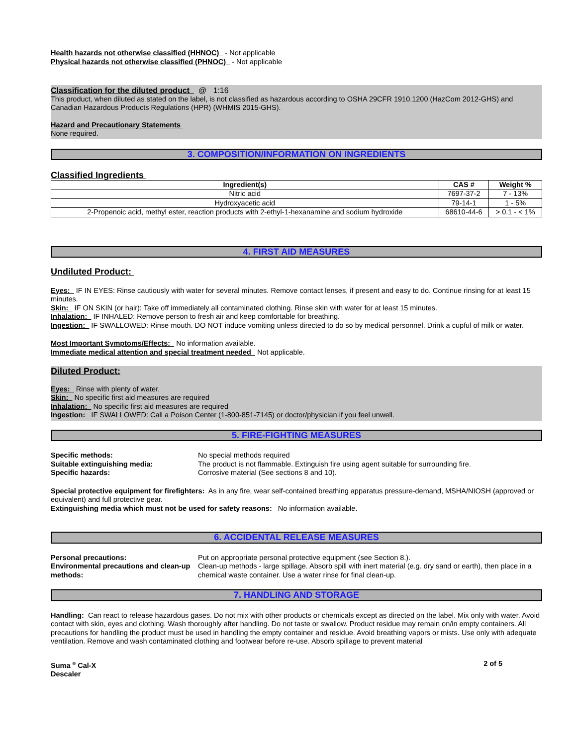Health hazards not otherwise classified (HHNOC) - Not applicable
Physical hazards not otherwise classified (PHNOC) - Not applicable
Classification for the diluted product @ 1:16
This product, when diluted as stated on the label, is not classified as hazardous according to OSHA 29CFR 1910.1200 (HazCom 2012-GHS) and Canadian Hazardous Products Regulations (HPR) (WHMIS 2015-GHS).
Hazard and Precautionary Statements
None required.
3. COMPOSITION/INFORMATION ON INGREDIENTS
Classified Ingredients
| Ingredient(s) | CAS # | Weight % |
| --- | --- | --- |
| Nitric acid | 7697-37-2 | 7 - 13% |
| Hydroxyacetic acid | 79-14-1 | 1 - 5% |
| 2-Propenoic acid, methyl ester, reaction products with 2-ethyl-1-hexanamine and sodium hydroxide | 68610-44-6 | > 0.1 - < 1% |
4. FIRST AID MEASURES
Undiluted Product:
Eyes: IF IN EYES: Rinse cautiously with water for several minutes. Remove contact lenses, if present and easy to do. Continue rinsing for at least 15 minutes.
Skin: IF ON SKIN (or hair): Take off immediately all contaminated clothing. Rinse skin with water for at least 15 minutes.
Inhalation: IF INHALED: Remove person to fresh air and keep comfortable for breathing.
Ingestion: IF SWALLOWED: Rinse mouth. DO NOT induce vomiting unless directed to do so by medical personnel. Drink a cupful of milk or water.
Most Important Symptoms/Effects: No information available.
Immediate medical attention and special treatment needed Not applicable.
Diluted Product:
Eyes: Rinse with plenty of water.
Skin: No specific first aid measures are required
Inhalation: No specific first aid measures are required
Ingestion: IF SWALLOWED: Call a Poison Center (1-800-851-7145) or doctor/physician if you feel unwell.
5. FIRE-FIGHTING MEASURES
Specific methods: No special methods required Suitable extinguishing media: The product is not flammable. Extinguish fire using agent suitable for surrounding fire. Specific hazards: Corrosive material (See sections 8 and 10).
Special protective equipment for firefighters: As in any fire, wear self-contained breathing apparatus pressure-demand, MSHA/NIOSH (approved or equivalent) and full protective gear.
Extinguishing media which must not be used for safety reasons: No information available.
6. ACCIDENTAL RELEASE MEASURES
Personal precautions: Put on appropriate personal protective equipment (see Section 8.). Environmental precautions and clean-up methods: Clean-up methods - large spillage. Absorb spill with inert material (e.g. dry sand or earth), then place in a chemical waste container. Use a water rinse for final clean-up.
7. HANDLING AND STORAGE
Handling: Can react to release hazardous gases. Do not mix with other products or chemicals except as directed on the label. Mix only with water. Avoid contact with skin, eyes and clothing. Wash thoroughly after handling. Do not taste or swallow. Product residue may remain on/in empty containers. All precautions for handling the product must be used in handling the empty container and residue. Avoid breathing vapors or mists. Use only with adequate ventilation. Remove and wash contaminated clothing and footwear before re-use. Absorb spillage to prevent material
Suma <sup>®</sup> Cal-X
Descaler 2 of 5